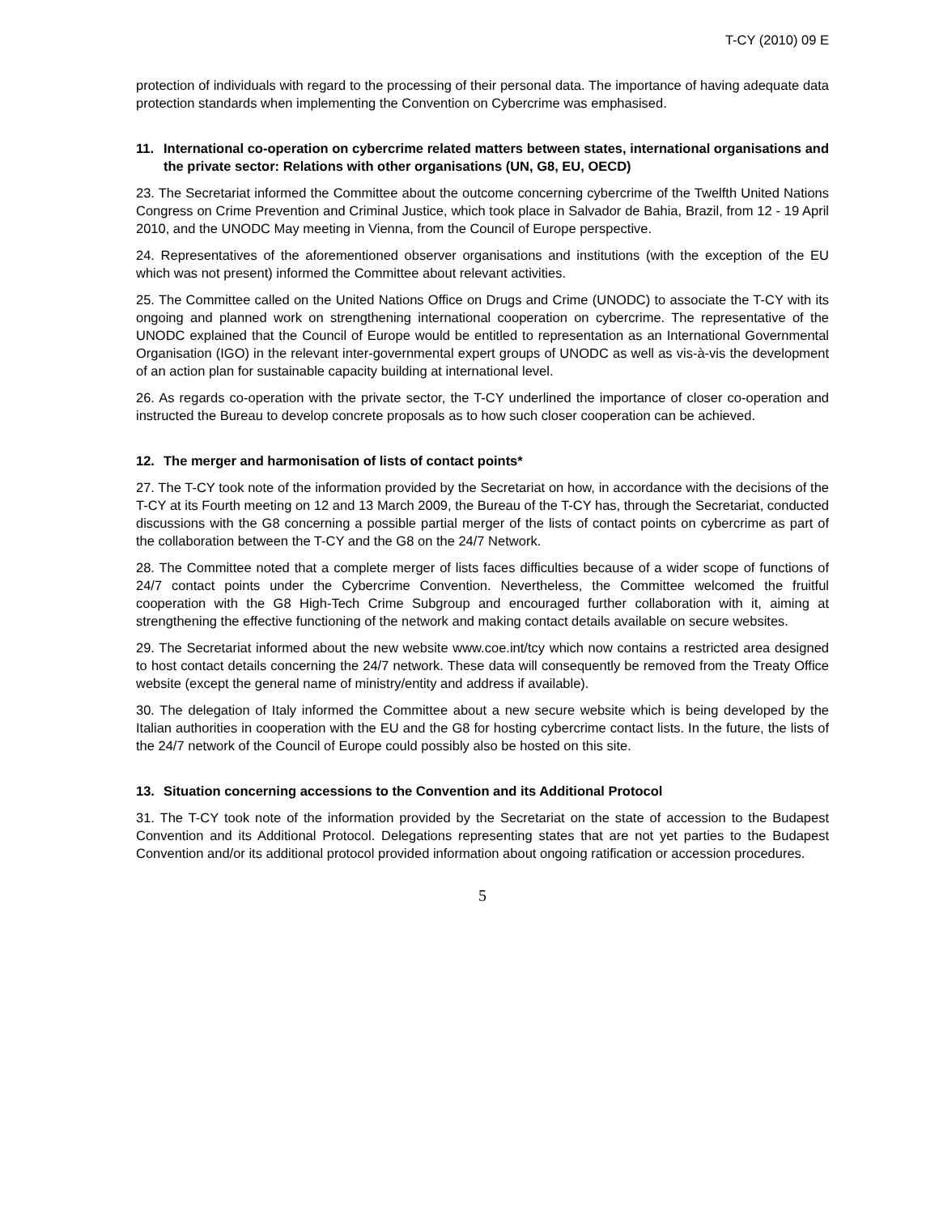T-CY (2010) 09 E
protection of individuals with regard to the processing of their personal data. The importance of having adequate data protection standards when implementing the Convention on Cybercrime was emphasised.
11. International co-operation on cybercrime related matters between states, international organisations and the private sector: Relations with other organisations (UN, G8, EU, OECD)
23. The Secretariat informed the Committee about the outcome concerning cybercrime of the Twelfth United Nations Congress on Crime Prevention and Criminal Justice, which took place in Salvador de Bahia, Brazil, from 12 - 19 April 2010, and the UNODC May meeting in Vienna, from the Council of Europe perspective.
24. Representatives of the aforementioned observer organisations and institutions (with the exception of the EU which was not present) informed the Committee about relevant activities.
25. The Committee called on the United Nations Office on Drugs and Crime (UNODC) to associate the T-CY with its ongoing and planned work on strengthening international cooperation on cybercrime. The representative of the UNODC explained that the Council of Europe would be entitled to representation as an International Governmental Organisation (IGO) in the relevant inter-governmental expert groups of UNODC as well as vis-à-vis the development of an action plan for sustainable capacity building at international level.
26. As regards co-operation with the private sector, the T-CY underlined the importance of closer co-operation and instructed the Bureau to develop concrete proposals as to how such closer cooperation can be achieved.
12. The merger and harmonisation of lists of contact points*
27. The T-CY took note of the information provided by the Secretariat on how, in accordance with the decisions of the T-CY at its Fourth meeting on 12 and 13 March 2009, the Bureau of the T-CY has, through the Secretariat, conducted discussions with the G8 concerning a possible partial merger of the lists of contact points on cybercrime as part of the collaboration between the T-CY and the G8 on the 24/7 Network.
28. The Committee noted that a complete merger of lists faces difficulties because of a wider scope of functions of 24/7 contact points under the Cybercrime Convention. Nevertheless, the Committee welcomed the fruitful cooperation with the G8 High-Tech Crime Subgroup and encouraged further collaboration with it, aiming at strengthening the effective functioning of the network and making contact details available on secure websites.
29. The Secretariat informed about the new website www.coe.int/tcy which now contains a restricted area designed to host contact details concerning the 24/7 network. These data will consequently be removed from the Treaty Office website (except the general name of ministry/entity and address if available).
30. The delegation of Italy informed the Committee about a new secure website which is being developed by the Italian authorities in cooperation with the EU and the G8 for hosting cybercrime contact lists. In the future, the lists of the 24/7 network of the Council of Europe could possibly also be hosted on this site.
13. Situation concerning accessions to the Convention and its Additional Protocol
31. The T-CY took note of the information provided by the Secretariat on the state of accession to the Budapest Convention and its Additional Protocol. Delegations representing states that are not yet parties to the Budapest Convention and/or its additional protocol provided information about ongoing ratification or accession procedures.
5